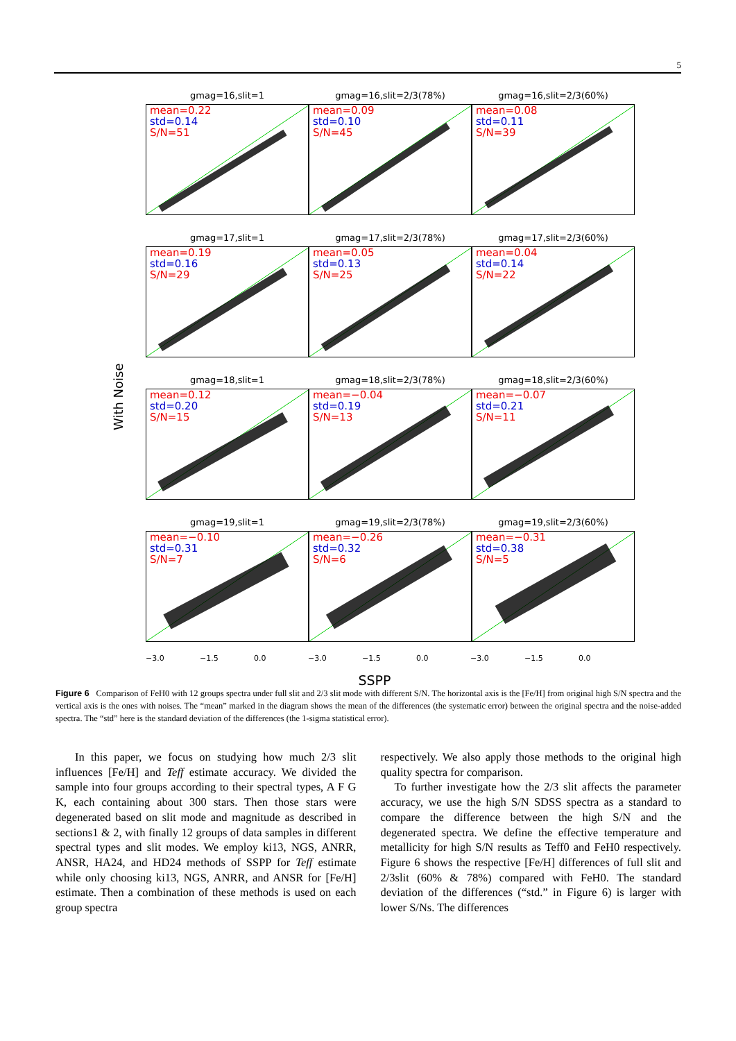5
With Noise
gmag=16,slit=1
mean=0.22
std=0.14
S/N=51
gmag=16,slit=2/3(78%)
mean=0.09
std=0.10
S/N=45
gmag=16,slit=2/3(60%)
mean=0.08
std=0.11
S/N=39
gmag=17,slit=1
mean=0.19
std=0.16
S/N=29
gmag=17,slit=2/3(78%)
mean=0.05
std=0.13
S/N=25
gmag=17,slit=2/3(60%)
mean=0.04
std=0.14
S/N=22
gmag=18,slit=1
mean=0.12
std=0.20
S/N=15
gmag=18,slit=2/3(78%)
mean=−0.04
std=0.19
S/N=13
gmag=18,slit=2/3(60%)
mean=−0.07
std=0.21
S/N=11
gmag=19,slit=1
mean=−0.10
std=0.31
S/N=7
gmag=19,slit=2/3(78%)
mean=−0.26
std=0.32
S/N=6
gmag=19,slit=2/3(60%)
mean=−0.31
std=0.38
S/N=5
−3.0 −1.5 0.0 −3.0 −1.5 0.0 −3.0 −1.5 0.0
SSPP
Figure 6 Comparison of FeH0 with 12 groups spectra under full slit and 2/3 slit mode with different S/N. The horizontal axis is the [Fe/H] from original high S/N spectra and the vertical axis is the ones with noises. The “mean” marked in the diagram shows the mean of the differences (the systematic error) between the original spectra and the noise-added spectra. The “std” here is the standard deviation of the differences (the 1-sigma statistical error).
In this paper, we focus on studying how much 2/3 slit influences [Fe/H] and Teff estimate accuracy. We divided the sample into four groups according to their spectral types, A F G K, each containing about 300 stars. Then those stars were degenerated based on slit mode and magnitude as described in sections1 & 2, with finally 12 groups of data samples in different spectral types and slit modes. We employ ki13, NGS, ANRR, ANSR, HA24, and HD24 methods of SSPP for Teff estimate while only choosing ki13, NGS, ANRR, and ANSR for [Fe/H] estimate. Then a combination of these methods is used on each group spectra
respectively. We also apply those methods to the original high quality spectra for comparison.
To further investigate how the 2/3 slit affects the parameter accuracy, we use the high S/N SDSS spectra as a standard to compare the difference between the high S/N and the degenerated spectra. We define the effective temperature and metallicity for high S/N results as Teff0 and FeH0 respectively. Figure 6 shows the respective [Fe/H] differences of full slit and 2/3slit (60% & 78%) compared with FeH0. The standard deviation of the differences (“std.” in Figure 6) is larger with lower S/Ns. The differences